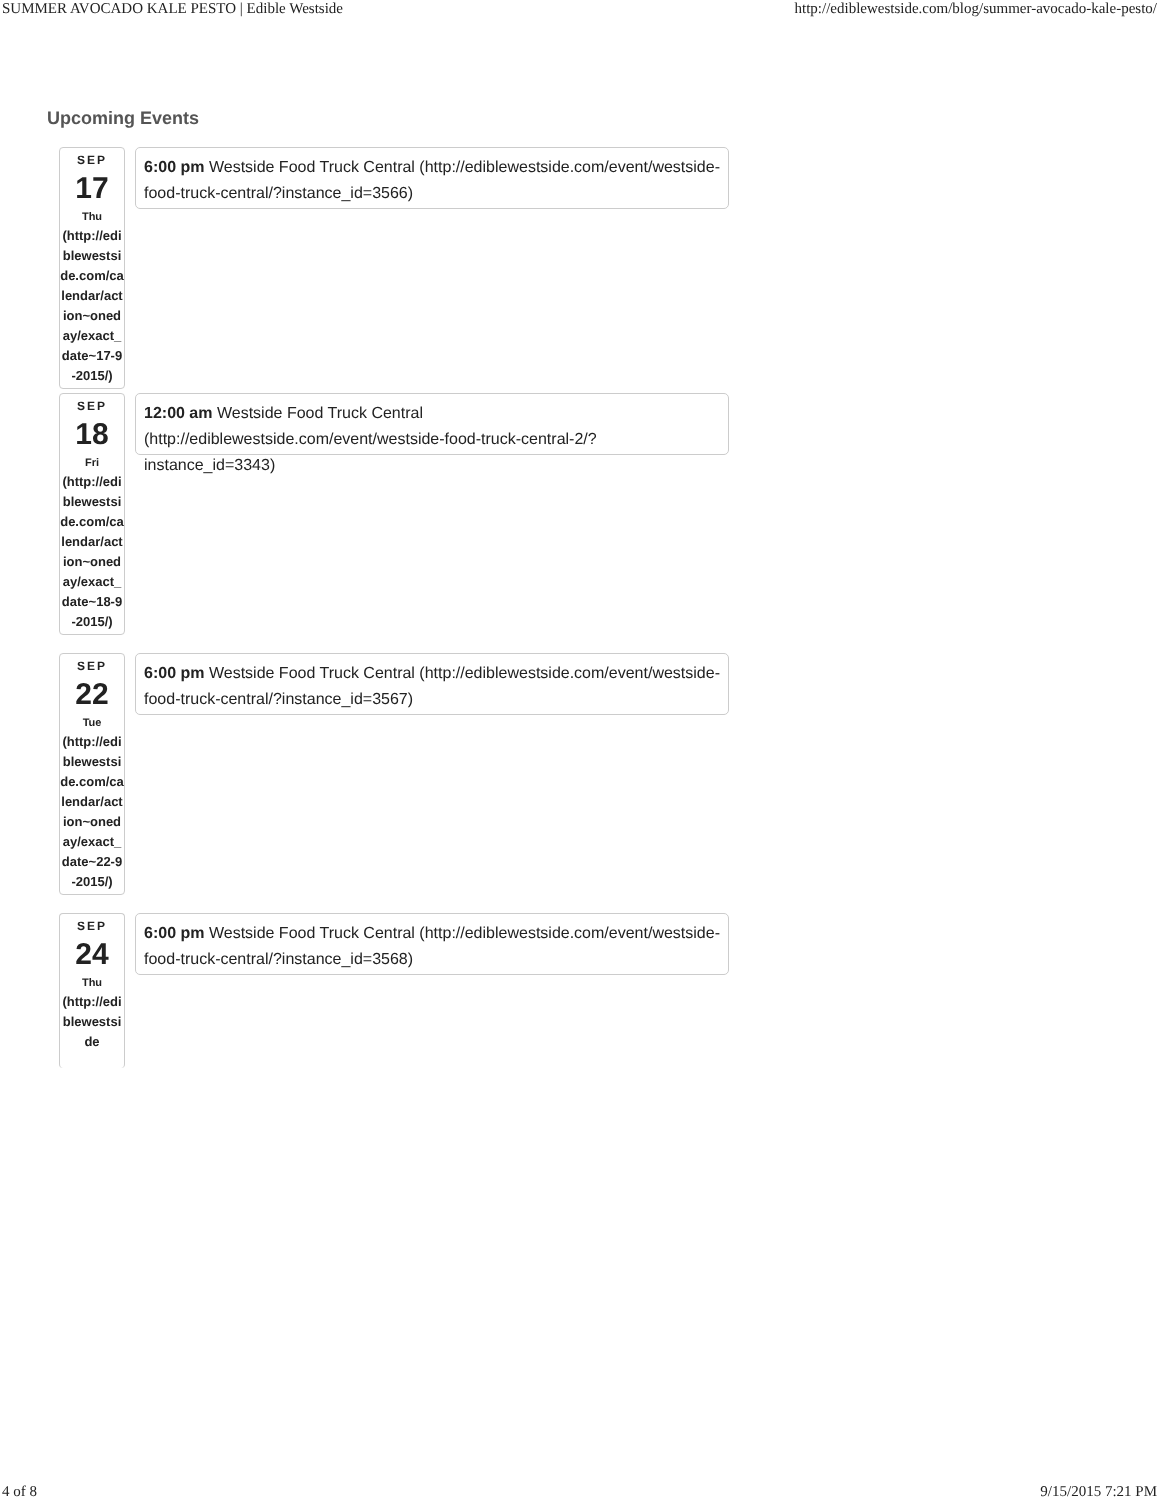SUMMER AVOCADO KALE PESTO | Edible Westside http://ediblewestside.com/blog/summer-avocado-kale-pesto/
Upcoming Events
SEP
17
Thu
(http://ediblewestside.com/calendar/action~oneday/exact_date~17-9-2015/)
6:00 pm Westside Food Truck Central (http://ediblewestside.com/event/westside-food-truck-central/?instance_id=3566)
SEP
18
Fri
(http://ediblewestside.com/calendar/action~oneday/exact_date~18-9-2015/)
12:00 am Westside Food Truck Central (http://ediblewestside.com/event/westside-food-truck-central-2/?instance_id=3343)
SEP
22
Tue
(http://ediblewestside.com/calendar/action~oneday/exact_date~22-9-2015/)
6:00 pm Westside Food Truck Central (http://ediblewestside.com/event/westside-food-truck-central/?instance_id=3567)
SEP
24
Thu
(http://ediblewestside
6:00 pm Westside Food Truck Central (http://ediblewestside.com/event/westside-food-truck-central/?instance_id=3568)
4 of 8 9/15/2015 7:21 PM